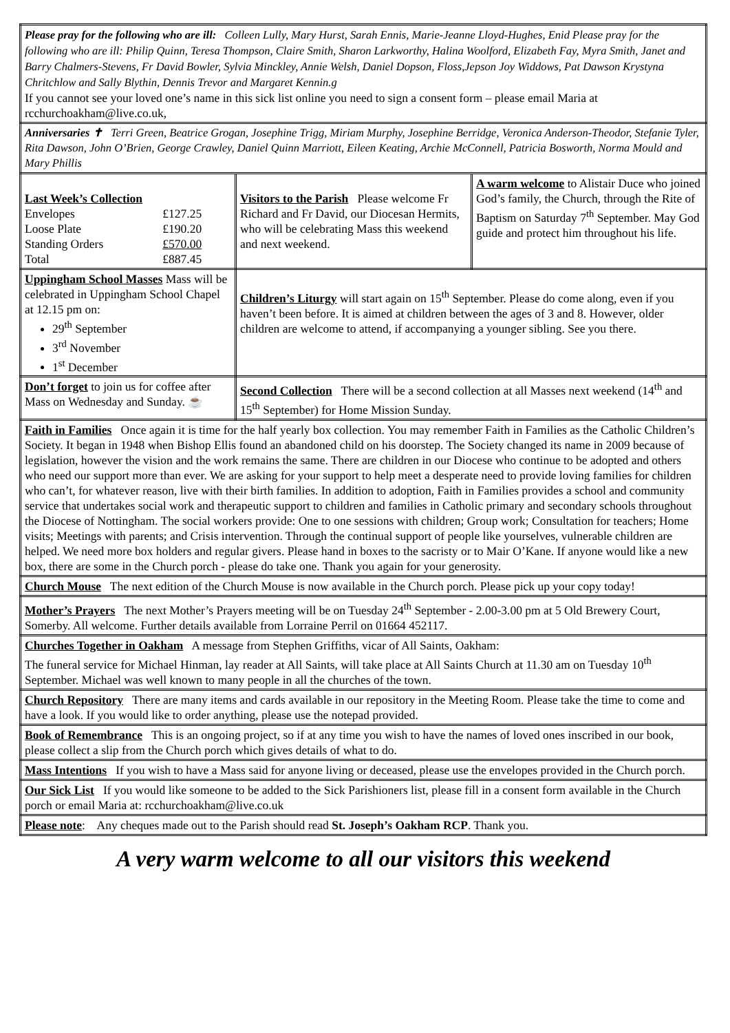| Please pray for the following who are ill: Colleen Lully, Mary Hurst, Sarah Ennis, Marie-Jeanne Lloyd-Hughes, Enid Please pray for the following who are ill: Philip Quinn, Teresa Thompson, Claire Smith, Sharon Larkworthy, Halina Woolford, Elizabeth Fay, Myra Smith, Janet and Barry Chalmers-Stevens, Fr David Bowler, Sylvia Minckley, Annie Welsh, Daniel Dopson, Floss,Jepson Joy Widdows, Pat Dawson Krystyna Chritchlow and Sally Blythin, Dennis Trevor and Margaret Kennin.g If you cannot see your loved one’s name in this sick list online you need to sign a consent form – please email Maria at rcchurchoakham@live.co.uk, | | |
| Anniversaries ✝ Terri Green, Beatrice Grogan, Josephine Trigg, Miriam Murphy, Josephine Berridge, Veronica Anderson-Theodor, Stefanie Tyler, Rita Dawson, John O’Brien, George Crawley, Daniel Quinn Marriott, Eileen Keating, Archie McConnell, Patricia Bosworth, Norma Mould and Mary Phillis | | |
| Last Week’s Collection / Envelopes / £127.25 / / Loose Plate / £190.20 / / Standing Orders / £570.00 / / Total / £887.45 / | Visitors to the Parish Please welcome Fr Richard and Fr David, our Diocesan Hermits, who will be celebrating Mass this weekend and next weekend. | A warm welcome to Alistair Duce who joined God’s family, the Church, through the Rite of Baptism on Saturday 7<sup>th</sup> September. May God guide and protect him throughout his life. |
| Uppingham School Masses Mass will be celebrated in Uppingham School Chapel at 12.15 pm on: 29<sup>th</sup> September 3<sup>rd</sup> November 1<sup>st</sup> December | Children’s Liturgy will start again on 15<sup>th</sup> September. Please do come along, even if you haven’t been before. It is aimed at children between the ages of 3 and 8. However, older children are welcome to attend, if accompanying a younger sibling. See you there. | |
| Don’t forget to join us for coffee after Mass on Wednesday and Sunday. ☕ | Second Collection There will be a second collection at all Masses next weekend (14<sup>th</sup> and 15<sup>th</sup> September) for Home Mission Sunday. | |
| Faith in Families Once again it is time for the half yearly box collection. You may remember Faith in Families as the Catholic Children’s Society. It began in 1948 when Bishop Ellis found an abandoned child on his doorstep. The Society changed its name in 2009 because of legislation, however the vision and the work remains the same. There are children in our Diocese who continue to be adopted and others who need our support more than ever. We are asking for your support to help meet a desperate need to provide loving families for children who can’t, for whatever reason, live with their birth families. In addition to adoption, Faith in Families provides a school and community service that undertakes social work and therapeutic support to children and families in Catholic primary and secondary schools throughout the Diocese of Nottingham. The social workers provide: One to one sessions with children; Group work; Consultation for teachers; Home visits; Meetings with parents; and Crisis intervention. Through the continual support of people like yourselves, vulnerable children are helped. We need more box holders and regular givers. Please hand in boxes to the sacristy or to Mair O’Kane. If anyone would like a new box, there are some in the Church porch - please do take one. Thank you again for your generosity. | | |
| Church Mouse The next edition of the Church Mouse is now available in the Church porch. Please pick up your copy today! | | |
| Mother’s Prayers The next Mother’s Prayers meeting will be on Tuesday 24<sup>th</sup> September - 2.00-3.00 pm at 5 Old Brewery Court, Somerby. All welcome. Further details available from Lorraine Perril on 01664 452117. | | |
| Churches Together in Oakham A message from Stephen Griffiths, vicar of All Saints, Oakham: The funeral service for Michael Hinman, lay reader at All Saints, will take place at All Saints Church at 11.30 am on Tuesday 10<sup>th</sup> September. Michael was well known to many people in all the churches of the town. | | |
| Church Repository There are many items and cards available in our repository in the Meeting Room. Please take the time to come and have a look. If you would like to order anything, please use the notepad provided. | | |
| Book of Remembrance This is an ongoing project, so if at any time you wish to have the names of loved ones inscribed in our book, please collect a slip from the Church porch which gives details of what to do. | | |
| Mass Intentions If you wish to have a Mass said for anyone living or deceased, please use the envelopes provided in the Church porch. | | |
| Our Sick List If you would like someone to be added to the Sick Parishioners list, please fill in a consent form available in the Church porch or email Maria at: rcchurchoakham@live.co.uk | | |
| Please note : Any cheques made out to the Parish should read St. Joseph’s Oakham RCP . Thank you. | | |
A very warm welcome to all our visitors this weekend